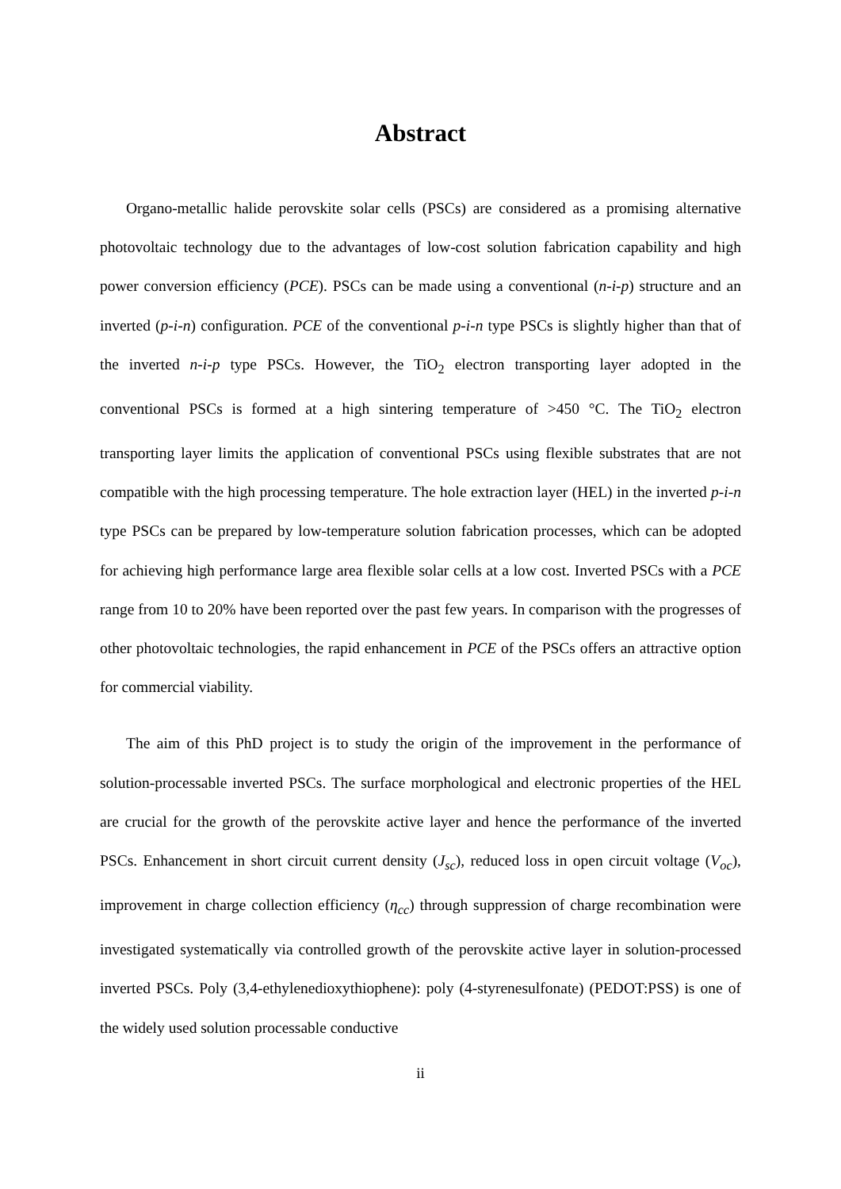Abstract
Organo-metallic halide perovskite solar cells (PSCs) are considered as a promising alternative photovoltaic technology due to the advantages of low-cost solution fabrication capability and high power conversion efficiency (PCE). PSCs can be made using a conventional (n-i-p) structure and an inverted (p-i-n) configuration. PCE of the conventional p-i-n type PSCs is slightly higher than that of the inverted n-i-p type PSCs. However, the TiO<sub>2</sub> electron transporting layer adopted in the conventional PSCs is formed at a high sintering temperature of >450 °C. The TiO<sub>2</sub> electron transporting layer limits the application of conventional PSCs using flexible substrates that are not compatible with the high processing temperature. The hole extraction layer (HEL) in the inverted p-i-n type PSCs can be prepared by low-temperature solution fabrication processes, which can be adopted for achieving high performance large area flexible solar cells at a low cost. Inverted PSCs with a PCE range from 10 to 20% have been reported over the past few years. In comparison with the progresses of other photovoltaic technologies, the rapid enhancement in PCE of the PSCs offers an attractive option for commercial viability.
The aim of this PhD project is to study the origin of the improvement in the performance of solution-processable inverted PSCs. The surface morphological and electronic properties of the HEL are crucial for the growth of the perovskite active layer and hence the performance of the inverted PSCs. Enhancement in short circuit current density (J<sub>sc</sub>), reduced loss in open circuit voltage (V<sub>oc</sub>), improvement in charge collection efficiency (η<sub>cc</sub>) through suppression of charge recombination were investigated systematically via controlled growth of the perovskite active layer in solution-processed inverted PSCs. Poly (3,4-ethylenedioxythiophene): poly (4-styrenesulfonate) (PEDOT:PSS) is one of the widely used solution processable conductive
ii